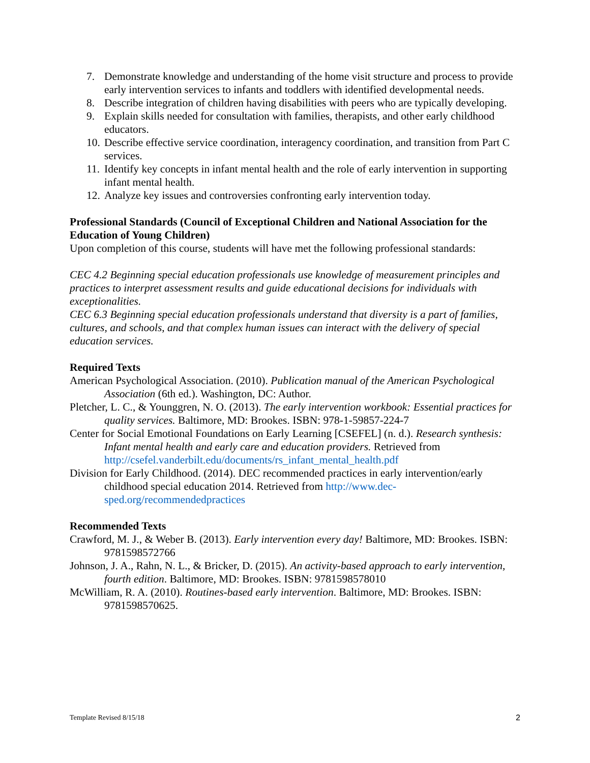7. Demonstrate knowledge and understanding of the home visit structure and process to provide early intervention services to infants and toddlers with identified developmental needs.
8. Describe integration of children having disabilities with peers who are typically developing.
9. Explain skills needed for consultation with families, therapists, and other early childhood educators.
10. Describe effective service coordination, interagency coordination, and transition from Part C services.
11. Identify key concepts in infant mental health and the role of early intervention in supporting infant mental health.
12. Analyze key issues and controversies confronting early intervention today.
Professional Standards (Council of Exceptional Children and National Association for the Education of Young Children)
Upon completion of this course, students will have met the following professional standards:
CEC 4.2 Beginning special education professionals use knowledge of measurement principles and practices to interpret assessment results and guide educational decisions for individuals with exceptionalities.
CEC 6.3 Beginning special education professionals understand that diversity is a part of families, cultures, and schools, and that complex human issues can interact with the delivery of special education services.
Required Texts
American Psychological Association. (2010). Publication manual of the American Psychological Association (6th ed.). Washington, DC: Author.
Pletcher, L. C., & Younggren, N. O. (2013). The early intervention workbook: Essential practices for quality services. Baltimore, MD: Brookes. ISBN: 978-1-59857-224-7
Center for Social Emotional Foundations on Early Learning [CSEFEL] (n. d.). Research synthesis: Infant mental health and early care and education providers. Retrieved from http://csefel.vanderbilt.edu/documents/rs_infant_mental_health.pdf
Division for Early Childhood. (2014). DEC recommended practices in early intervention/early childhood special education 2014. Retrieved from http://www.dec-sped.org/recommendedpractices
Recommended Texts
Crawford, M. J., & Weber B. (2013). Early intervention every day! Baltimore, MD: Brookes. ISBN: 9781598572766
Johnson, J. A., Rahn, N. L., & Bricker, D. (2015). An activity-based approach to early intervention, fourth edition. Baltimore, MD: Brookes. ISBN: 9781598578010
McWilliam, R. A. (2010). Routines-based early intervention. Baltimore, MD: Brookes. ISBN: 9781598570625.
Template Revised 8/15/18 2